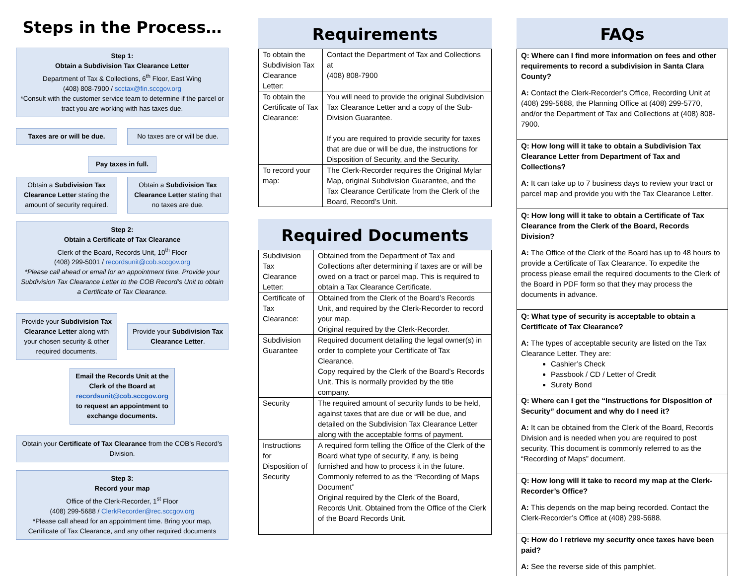Steps in the Process…
Step 1:
Obtain a Subdivision Tax Clearance Letter
Department of Tax & Collections, 6<sup>th</sup> Floor, East Wing
(408) 808-7900 / scctax@fin.sccgov.org
*Consult with the customer service team to determine if the parcel or tract you are working with has taxes due.
Taxes are or will be due.
No taxes are or will be due.
Pay taxes in full.
Obtain a Subdivision Tax Clearance Letter stating the amount of security required.
Obtain a Subdivision Tax Clearance Letter stating that no taxes are due.
Step 2:
Obtain a Certificate of Tax Clearance
Clerk of the Board, Records Unit, 10<sup>th</sup> Floor
(408) 299-5001 / recordsunit@cob.sccgov.org
*Please call ahead or email for an appointment time. Provide your Subdivision Tax Clearance Letter to the COB Record’s Unit to obtain a Certificate of Tax Clearance.
Provide your Subdivision Tax Clearance Letter along with your chosen security & other required documents.
Provide your Subdivision Tax Clearance Letter.
Email the Records Unit at the Clerk of the Board at recordsunit@cob.sccgov.org to request an appointment to exchange documents.
Obtain your Certificate of Tax Clearance from the COB’s Record’s Division.
Step 3:
Record your map
Office of the Clerk-Recorder, 1<sup>st</sup> Floor
(408) 299-5688 / ClerkRecorder@rec.sccgov.org
*Please call ahead for an appointment time. Bring your map, Certificate of Tax Clearance, and any other required documents
Requirements
| To obtain the Subdivision Tax Clearance Letter: | Contact the Department of Tax and Collections at (408) 808-7900 |
| To obtain the Certificate of Tax Clearance: | You will need to provide the original Subdivision Tax Clearance Letter and a copy of the Sub-Division Guarantee. If you are required to provide security for taxes that are due or will be due, the instructions for Disposition of Security, and the Security. |
| To record your map: | The Clerk-Recorder requires the Original Mylar Map, original Subdivision Guarantee, and the Tax Clearance Certificate from the Clerk of the Board, Record’s Unit. |
Required Documents
| Subdivision Tax Clearance Letter: | Obtained from the Department of Tax and Collections after determining if taxes are or will be owed on a tract or parcel map. This is required to obtain a Tax Clearance Certificate. |
| Certificate of Tax Clearance: | Obtained from the Clerk of the Board’s Records Unit, and required by the Clerk-Recorder to record your map. Original required by the Clerk-Recorder. |
| Subdivision Guarantee | Required document detailing the legal owner(s) in order to complete your Certificate of Tax Clearance. Copy required by the Clerk of the Board’s Records Unit. This is normally provided by the title company. |
| Security | The required amount of security funds to be held, against taxes that are due or will be due, and detailed on the Subdivision Tax Clearance Letter along with the acceptable forms of payment. |
| Instructions for Disposition of Security | A required form telling the Office of the Clerk of the Board what type of security, if any, is being furnished and how to process it in the future. Commonly referred to as the “Recording of Maps Document” Original required by the Clerk of the Board, Records Unit. Obtained from the Office of the Clerk of the Board Records Unit. |
FAQs
Q: Where can I find more information on fees and other requirements to record a subdivision in Santa Clara County?
A: Contact the Clerk-Recorder’s Office, Recording Unit at (408) 299-5688, the Planning Office at (408) 299-5770, and/or the Department of Tax and Collections at (408) 808-7900.
Q: How long will it take to obtain a Subdivision Tax Clearance Letter from Department of Tax and Collections?
A: It can take up to 7 business days to review your tract or parcel map and provide you with the Tax Clearance Letter.
Q: How long will it take to obtain a Certificate of Tax Clearance from the Clerk of the Board, Records Division?
A: The Office of the Clerk of the Board has up to 48 hours to provide a Certificate of Tax Clearance. To expedite the process please email the required documents to the Clerk of the Board in PDF form so that they may process the documents in advance.
Q: What type of security is acceptable to obtain a Certificate of Tax Clearance?
A: The types of acceptable security are listed on the Tax Clearance Letter. They are:
Cashier’s Check
Passbook / CD / Letter of Credit
Surety Bond
Q: Where can I get the “Instructions for Disposition of Security” document and why do I need it?
A: It can be obtained from the Clerk of the Board, Records Division and is needed when you are required to post security. This document is commonly referred to as the “Recording of Maps” document.
Q: How long will it take to record my map at the Clerk-Recorder’s Office?
A: This depends on the map being recorded. Contact the Clerk-Recorder’s Office at (408) 299-5688.
Q: How do I retrieve my security once taxes have been paid?
A: See the reverse side of this pamphlet.